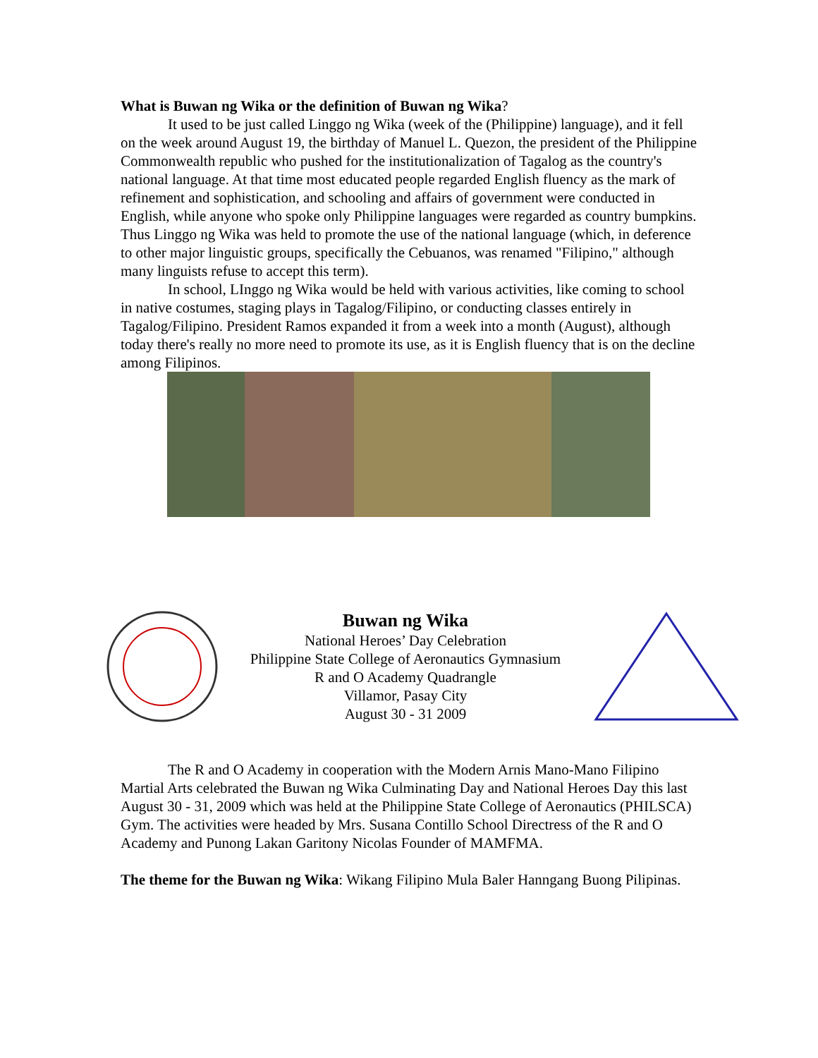What is Buwan ng Wika or the definition of Buwan ng Wika?
It used to be just called Linggo ng Wika (week of the (Philippine) language), and it fell on the week around August 19, the birthday of Manuel L. Quezon, the president of the Philippine Commonwealth republic who pushed for the institutionalization of Tagalog as the country's national language. At that time most educated people regarded English fluency as the mark of refinement and sophistication, and schooling and affairs of government were conducted in English, while anyone who spoke only Philippine languages were regarded as country bumpkins. Thus Linggo ng Wika was held to promote the use of the national language (which, in deference to other major linguistic groups, specifically the Cebuanos, was renamed "Filipino," although many linguists refuse to accept this term).
In school, LInggo ng Wika would be held with various activities, like coming to school in native costumes, staging plays in Tagalog/Filipino, or conducting classes entirely in Tagalog/Filipino. President Ramos expanded it from a week into a month (August), although today there's really no more need to promote its use, as it is English fluency that is on the decline among Filipinos.
Buwan ng Wika
National Heroes’ Day Celebration
Philippine State College of Aeronautics Gymnasium
R and O Academy Quadrangle
Villamor, Pasay City
August 30 - 31 2009
The R and O Academy in cooperation with the Modern Arnis Mano-Mano Filipino Martial Arts celebrated the Buwan ng Wika Culminating Day and National Heroes Day this last August 30 - 31, 2009 which was held at the Philippine State College of Aeronautics (PHILSCA) Gym. The activities were headed by Mrs. Susana Contillo School Directress of the R and O Academy and Punong Lakan Garitony Nicolas Founder of MAMFMA.
The theme for the Buwan ng Wika: Wikang Filipino Mula Baler Hanngang Buong Pilipinas.